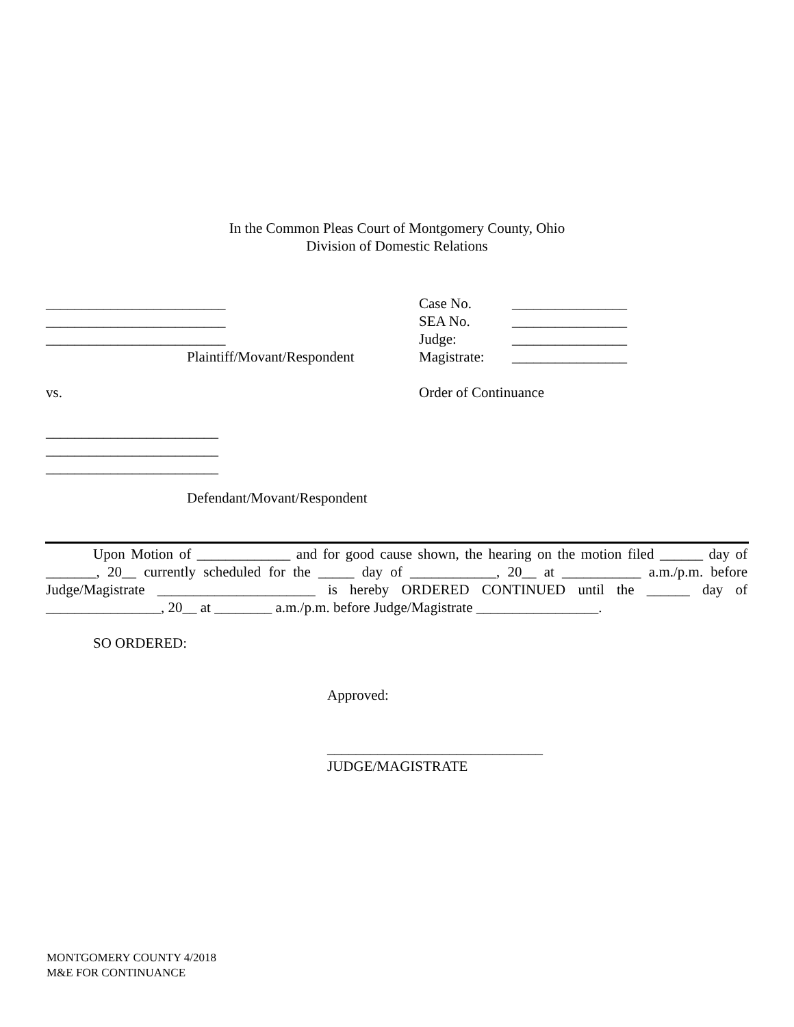In the Common Pleas Court of Montgomery County, Ohio
Division of Domestic Relations
_________________________
_________________________
_________________________
Plaintiff/Movant/Respondent
| Case No. | ________________ |
| SEA No. | ________________ |
| Judge: | ________________ |
| Magistrate: | ________________ |
vs. Order of Continuance
________________________
________________________
________________________
Defendant/Movant/Respondent
Upon Motion of _____________ and for good cause shown, the hearing on the motion filed ______ day of _______, 20__ currently scheduled for the _____ day of ____________, 20__ at ___________ a.m./p.m. before Judge/Magistrate ______________________ is hereby ORDERED CONTINUED until the ______ day of ________________, 20__ at ________ a.m./p.m. before Judge/Magistrate _________________.
SO ORDERED:
Approved:
______________________________
JUDGE/MAGISTRATE
MONTGOMERY COUNTY 4/2018
M&E FOR CONTINUANCE